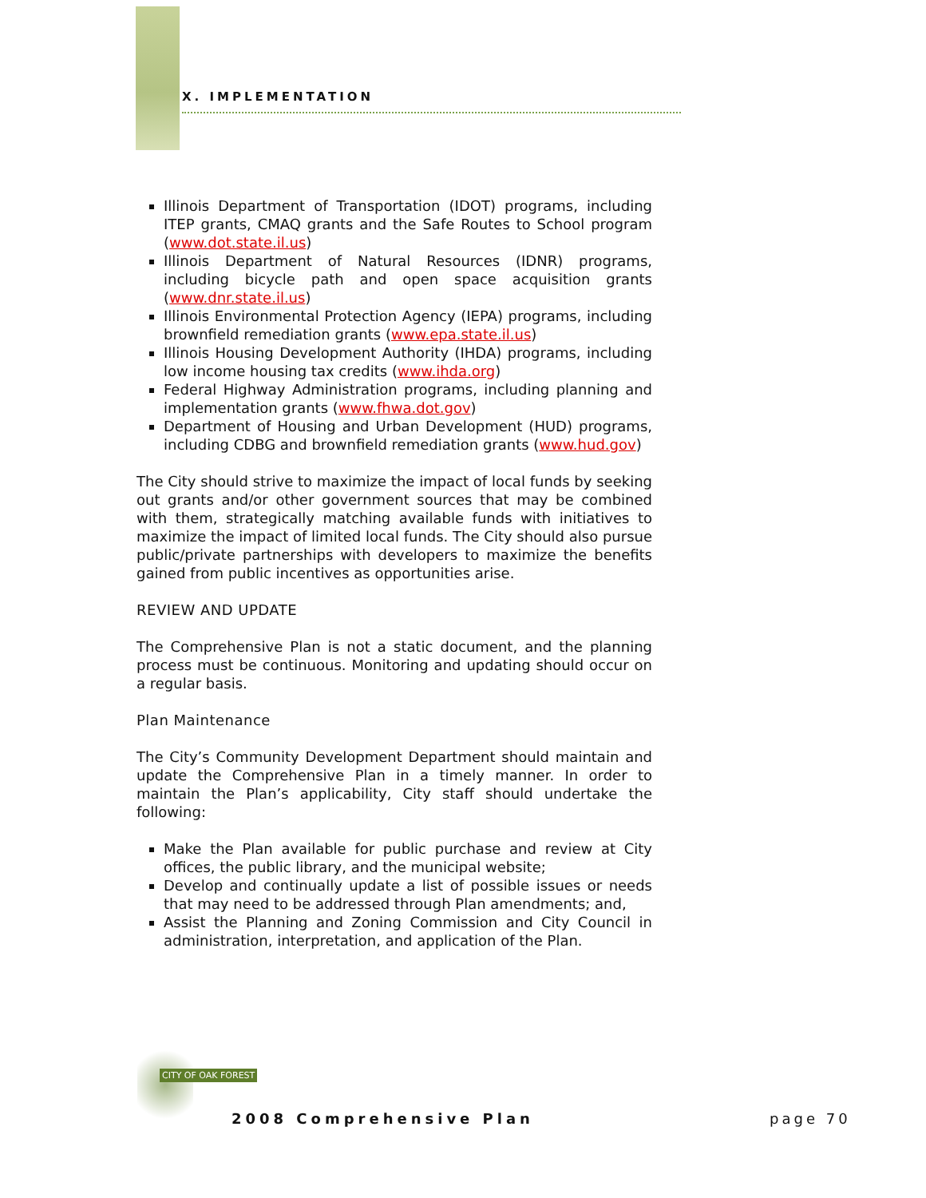X. IMPLEMENTATION
Illinois Department of Transportation (IDOT) programs, including ITEP grants, CMAQ grants and the Safe Routes to School program (www.dot.state.il.us)
Illinois Department of Natural Resources (IDNR) programs, including bicycle path and open space acquisition grants (www.dnr.state.il.us)
Illinois Environmental Protection Agency (IEPA) programs, including brownfield remediation grants (www.epa.state.il.us)
Illinois Housing Development Authority (IHDA) programs, including low income housing tax credits (www.ihda.org)
Federal Highway Administration programs, including planning and implementation grants (www.fhwa.dot.gov)
Department of Housing and Urban Development (HUD) programs, including CDBG and brownfield remediation grants (www.hud.gov)
The City should strive to maximize the impact of local funds by seeking out grants and/or other government sources that may be combined with them, strategically matching available funds with initiatives to maximize the impact of limited local funds. The City should also pursue public/private partnerships with developers to maximize the benefits gained from public incentives as opportunities arise.
REVIEW AND UPDATE
The Comprehensive Plan is not a static document, and the planning process must be continuous. Monitoring and updating should occur on a regular basis.
Plan Maintenance
The City’s Community Development Department should maintain and update the Comprehensive Plan in a timely manner. In order to maintain the Plan’s applicability, City staff should undertake the following:
Make the Plan available for public purchase and review at City offices, the public library, and the municipal website;
Develop and continually update a list of possible issues or needs that may need to be addressed through Plan amendments; and,
Assist the Planning and Zoning Commission and City Council in administration, interpretation, and application of the Plan.
CITY OF OAK FOREST
2008 Comprehensive Plan page 70